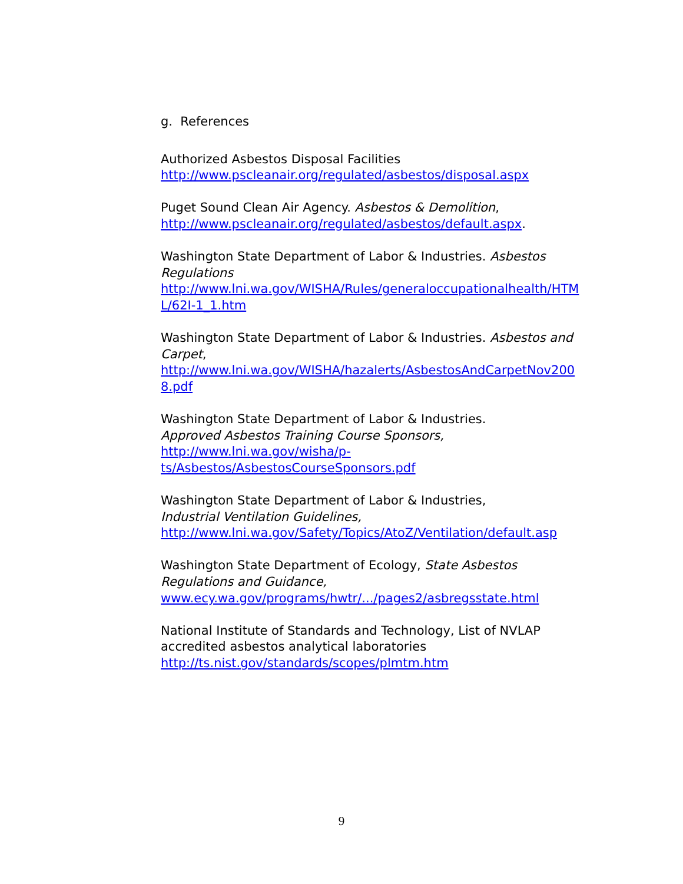g. References
Authorized Asbestos Disposal Facilities
http://www.pscleanair.org/regulated/asbestos/disposal.aspx
Puget Sound Clean Air Agency. Asbestos & Demolition,
http://www.pscleanair.org/regulated/asbestos/default.aspx.
Washington State Department of Labor & Industries. Asbestos Regulations
http://www.lni.wa.gov/WISHA/Rules/generaloccupationalhealth/HTML/62I-1_1.htm
Washington State Department of Labor & Industries. Asbestos and Carpet,
http://www.lni.wa.gov/WISHA/hazalerts/AsbestosAndCarpetNov2008.pdf
Washington State Department of Labor & Industries.
Approved Asbestos Training Course Sponsors,
http://www.lni.wa.gov/wisha/p-
ts/Asbestos/AsbestosCourseSponsors.pdf
Washington State Department of Labor & Industries,
Industrial Ventilation Guidelines,
http://www.lni.wa.gov/Safety/Topics/AtoZ/Ventilation/default.asp
Washington State Department of Ecology, State Asbestos Regulations and Guidance,
www.ecy.wa.gov/programs/hwtr/.../pages2/asbregsstate.html
National Institute of Standards and Technology, List of NVLAP accredited asbestos analytical laboratories
http://ts.nist.gov/standards/scopes/plmtm.htm
9